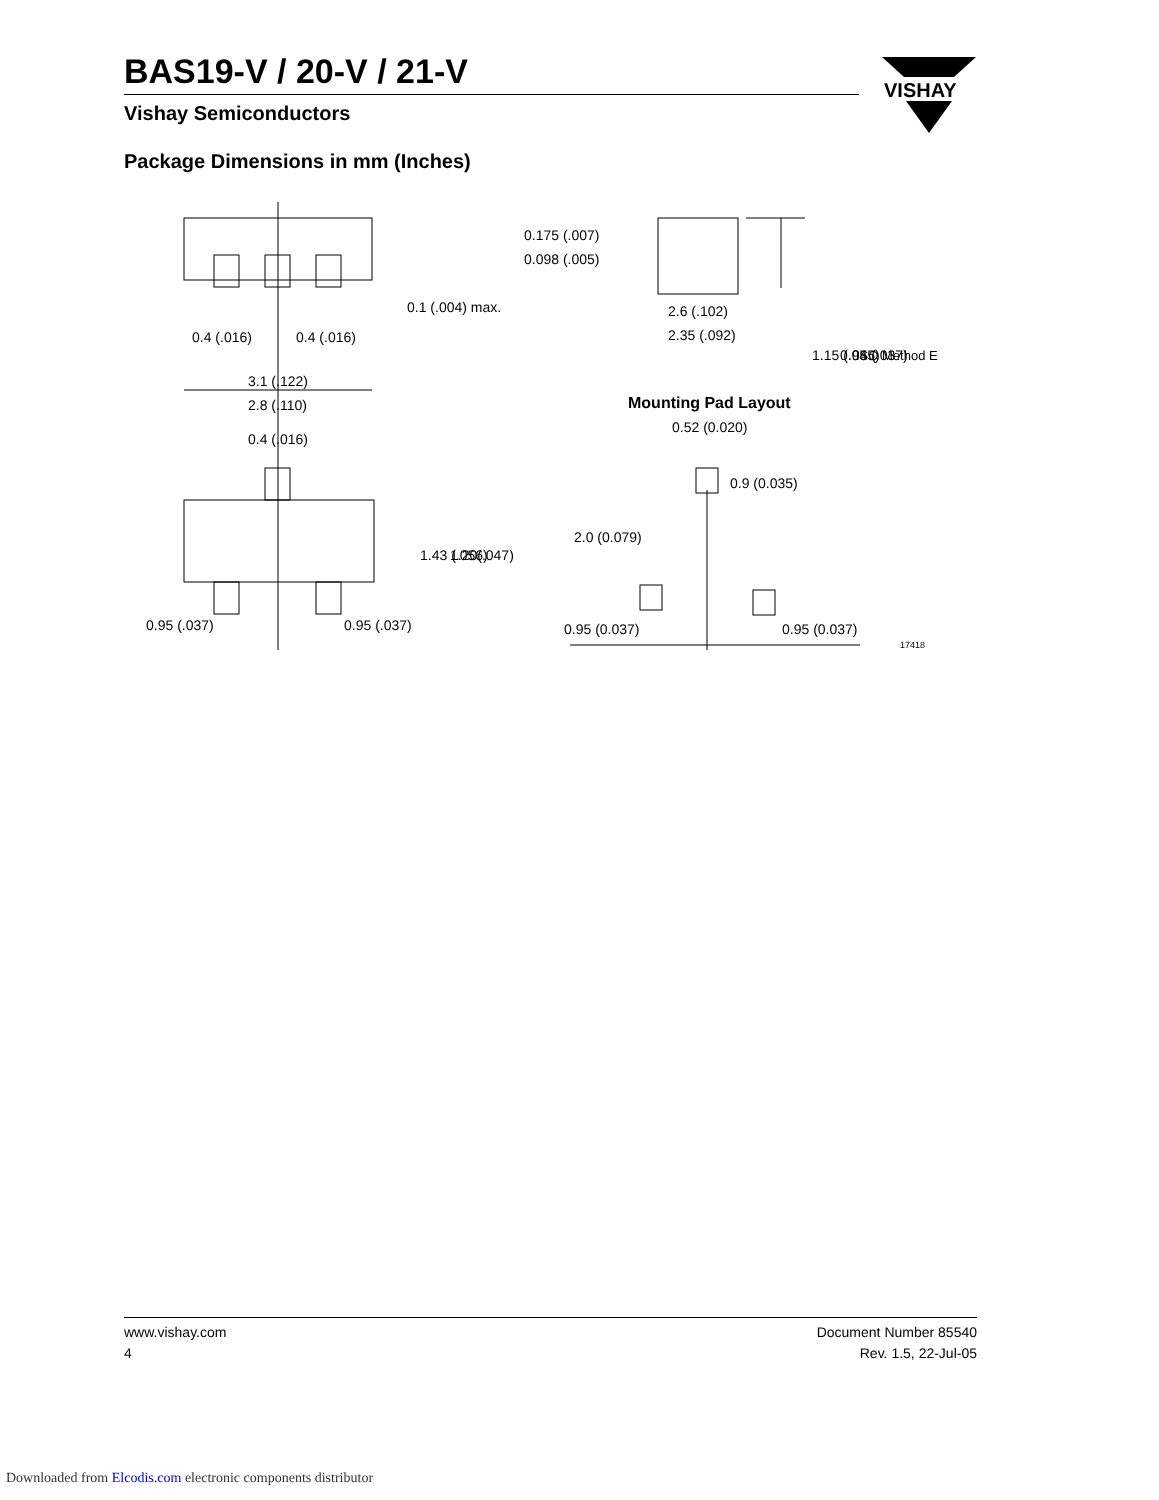BAS19-V / 20-V / 21-V
Vishay Semiconductors
VISHAY
Package Dimensions in mm (Inches)
0.4 (.016)
0.4 (.016)
0.1 (.004) max.
0.175 (.007)
0.098 (.005)
2.6 (.102)
2.35 (.092)
1.15 (.045)
0.95 (.037)
ISO Method E
3.1 (.122)
2.8 (.110)
0.4 (.016)
1.43 (.056)
1.20(.047)
0.95 (.037)
0.95 (.037)
Mounting Pad Layout
0.52 (0.020)
0.9 (0.035)
2.0 (0.079)
0.95 (0.037)
0.95 (0.037)
17418
www.vishay.com
4
Document Number 85540
Rev. 1.5, 22-Jul-05
Downloaded from Elcodis.com electronic components distributor